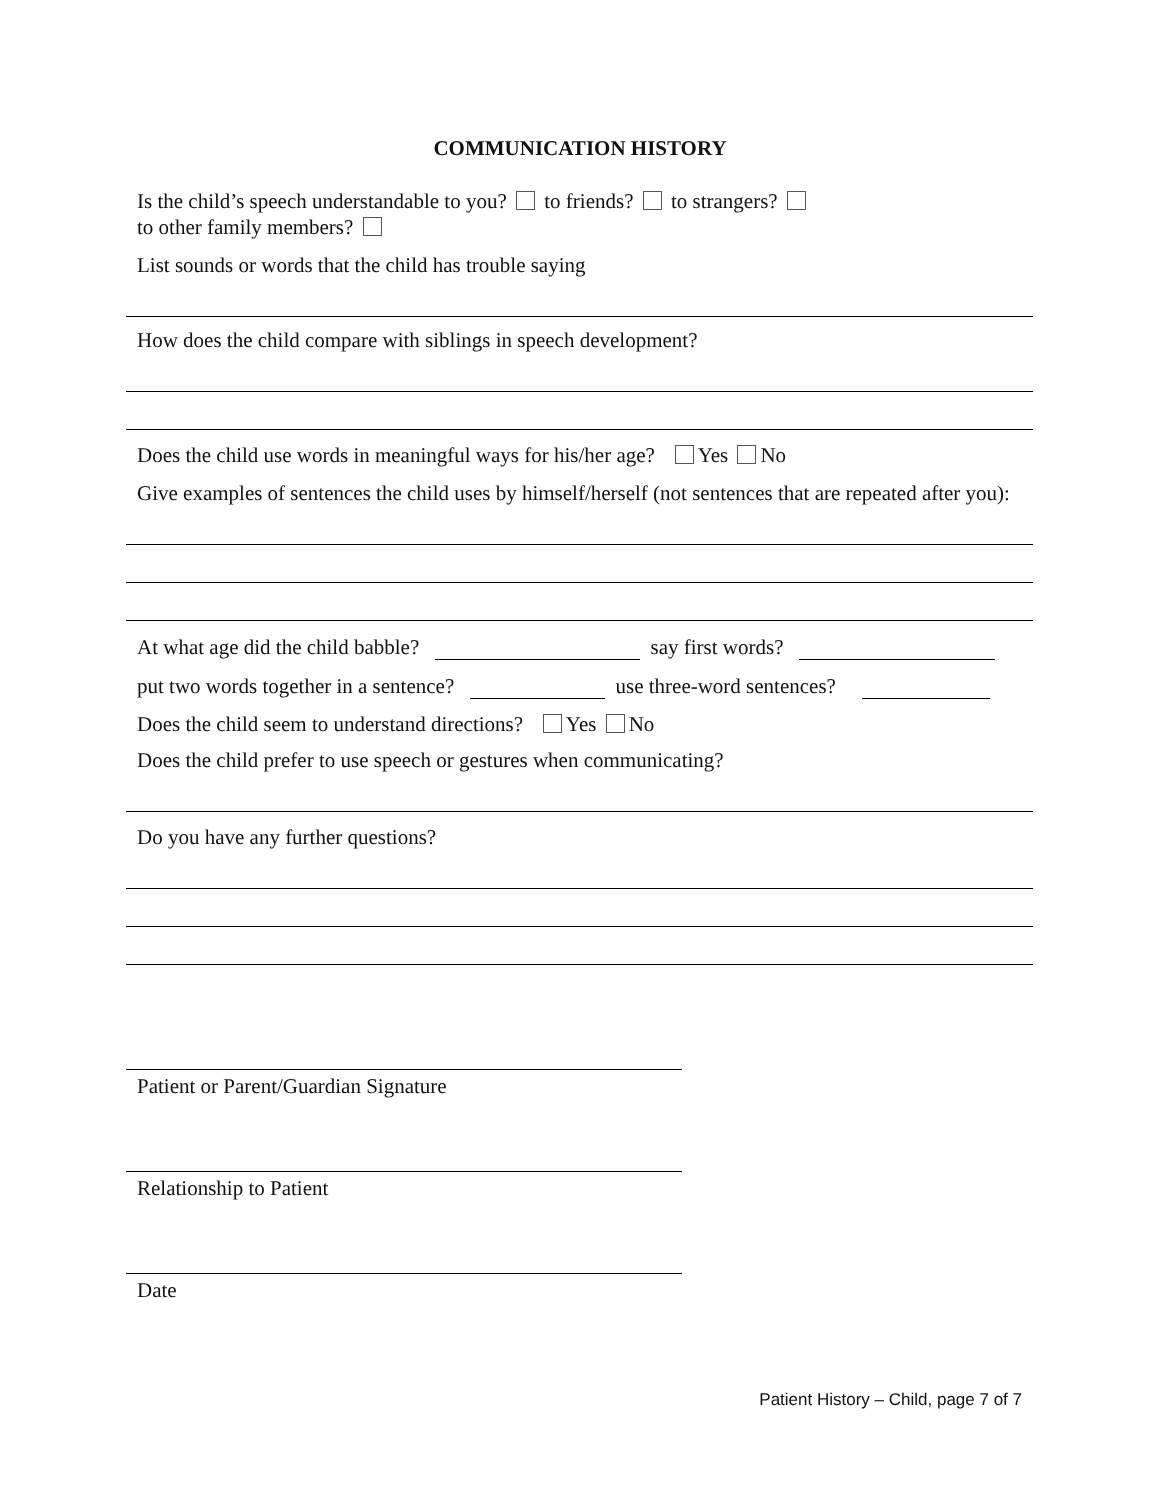COMMUNICATION HISTORY
Is the child’s speech understandable to you? to friends? to strangers?
to other family members?
List sounds or words that the child has trouble saying
How does the child compare with siblings in speech development?
Does the child use words in meaningful ways for his/her age? Yes No
Give examples of sentences the child uses by himself/herself (not sentences that are repeated after you):
At what age did the child babble? say first words?
put two words together in a sentence? use three-word sentences?
Does the child seem to understand directions? Yes No
Does the child prefer to use speech or gestures when communicating?
Do you have any further questions?
Patient or Parent/Guardian Signature
Relationship to Patient
Date
Patient History – Child, page 7 of 7